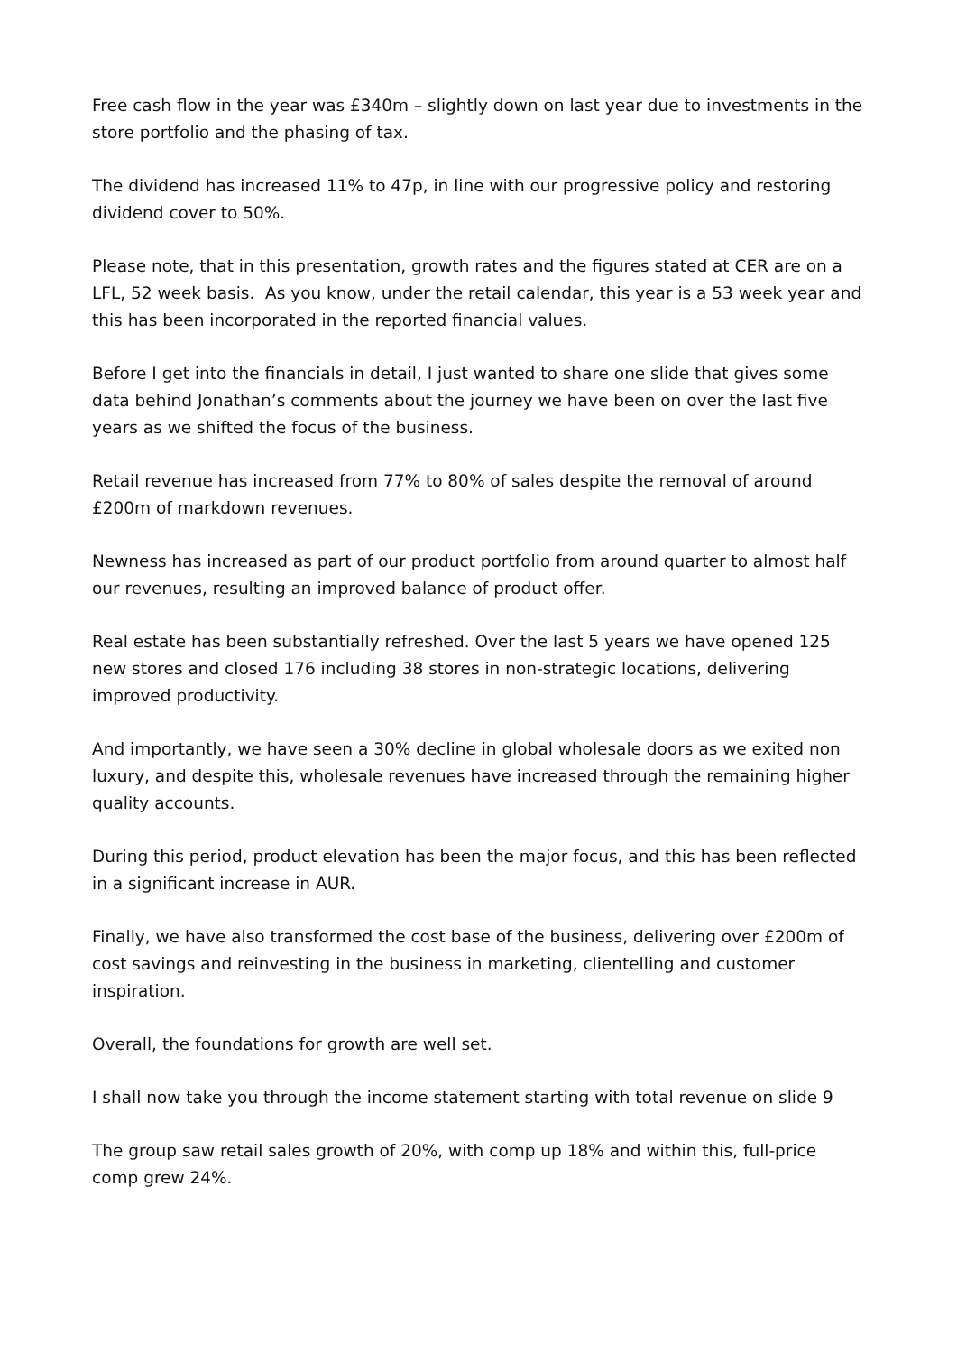Free cash flow in the year was £340m – slightly down on last year due to investments in the store portfolio and the phasing of tax.
The dividend has increased 11% to 47p, in line with our progressive policy and restoring dividend cover to 50%.
Please note, that in this presentation, growth rates and the figures stated at CER are on a LFL, 52 week basis. As you know, under the retail calendar, this year is a 53 week year and this has been incorporated in the reported financial values.
Before I get into the financials in detail, I just wanted to share one slide that gives some data behind Jonathan’s comments about the journey we have been on over the last five years as we shifted the focus of the business.
Retail revenue has increased from 77% to 80% of sales despite the removal of around £200m of markdown revenues.
Newness has increased as part of our product portfolio from around quarter to almost half our revenues, resulting an improved balance of product offer.
Real estate has been substantially refreshed. Over the last 5 years we have opened 125 new stores and closed 176 including 38 stores in non-strategic locations, delivering improved productivity.
And importantly, we have seen a 30% decline in global wholesale doors as we exited non luxury, and despite this, wholesale revenues have increased through the remaining higher quality accounts.
During this period, product elevation has been the major focus, and this has been reflected in a significant increase in AUR.
Finally, we have also transformed the cost base of the business, delivering over £200m of cost savings and reinvesting in the business in marketing, clientelling and customer inspiration.
Overall, the foundations for growth are well set.
I shall now take you through the income statement starting with total revenue on slide 9
The group saw retail sales growth of 20%, with comp up 18% and within this, full-price comp grew 24%.